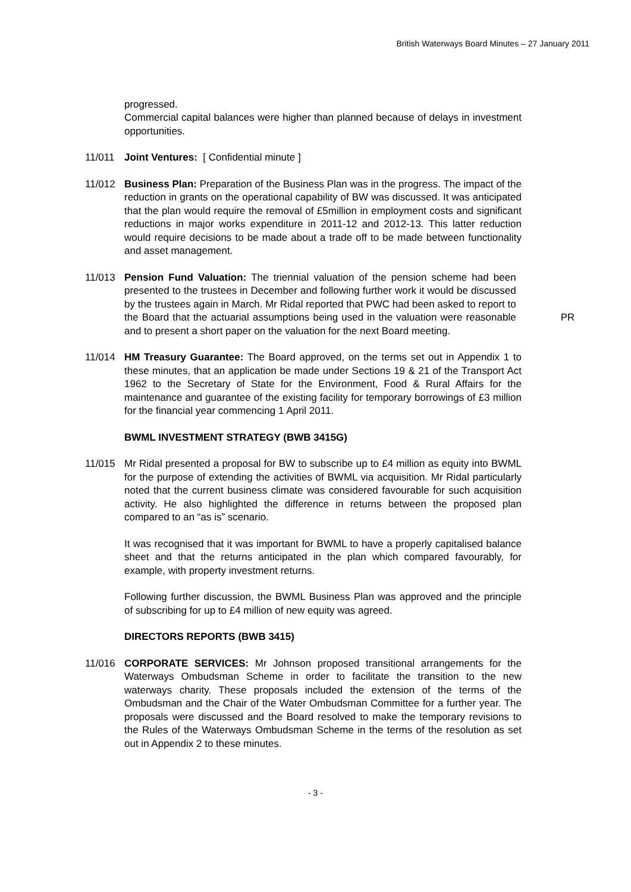British Waterways Board Minutes – 27 January 2011
progressed.
Commercial capital balances were higher than planned because of delays in investment opportunities.
11/011 Joint Ventures: [ Confidential minute ]
11/012 Business Plan: Preparation of the Business Plan was in the progress. The impact of the reduction in grants on the operational capability of BW was discussed. It was anticipated that the plan would require the removal of £5million in employment costs and significant reductions in major works expenditure in 2011-12 and 2012-13. This latter reduction would require decisions to be made about a trade off to be made between functionality and asset management.
11/013 Pension Fund Valuation: The triennial valuation of the pension scheme had been presented to the trustees in December and following further work it would be discussed by the trustees again in March. Mr Ridal reported that PWC had been asked to report to the Board that the actuarial assumptions being used in the valuation were reasonable and to present a short paper on the valuation for the next Board meeting.
PR
11/014 HM Treasury Guarantee: The Board approved, on the terms set out in Appendix 1 to these minutes, that an application be made under Sections 19 & 21 of the Transport Act 1962 to the Secretary of State for the Environment, Food & Rural Affairs for the maintenance and guarantee of the existing facility for temporary borrowings of £3 million for the financial year commencing 1 April 2011.
BWML INVESTMENT STRATEGY (BWB 3415G)
11/015 Mr Ridal presented a proposal for BW to subscribe up to £4 million as equity into BWML for the purpose of extending the activities of BWML via acquisition. Mr Ridal particularly noted that the current business climate was considered favourable for such acquisition activity. He also highlighted the difference in returns between the proposed plan compared to an “as is” scenario.
It was recognised that it was important for BWML to have a properly capitalised balance sheet and that the returns anticipated in the plan which compared favourably, for example, with property investment returns.
Following further discussion, the BWML Business Plan was approved and the principle of subscribing for up to £4 million of new equity was agreed.
DIRECTORS REPORTS (BWB 3415)
11/016 CORPORATE SERVICES: Mr Johnson proposed transitional arrangements for the Waterways Ombudsman Scheme in order to facilitate the transition to the new waterways charity. These proposals included the extension of the terms of the Ombudsman and the Chair of the Water Ombudsman Committee for a further year. The proposals were discussed and the Board resolved to make the temporary revisions to the Rules of the Waterways Ombudsman Scheme in the terms of the resolution as set out in Appendix 2 to these minutes.
- 3 -